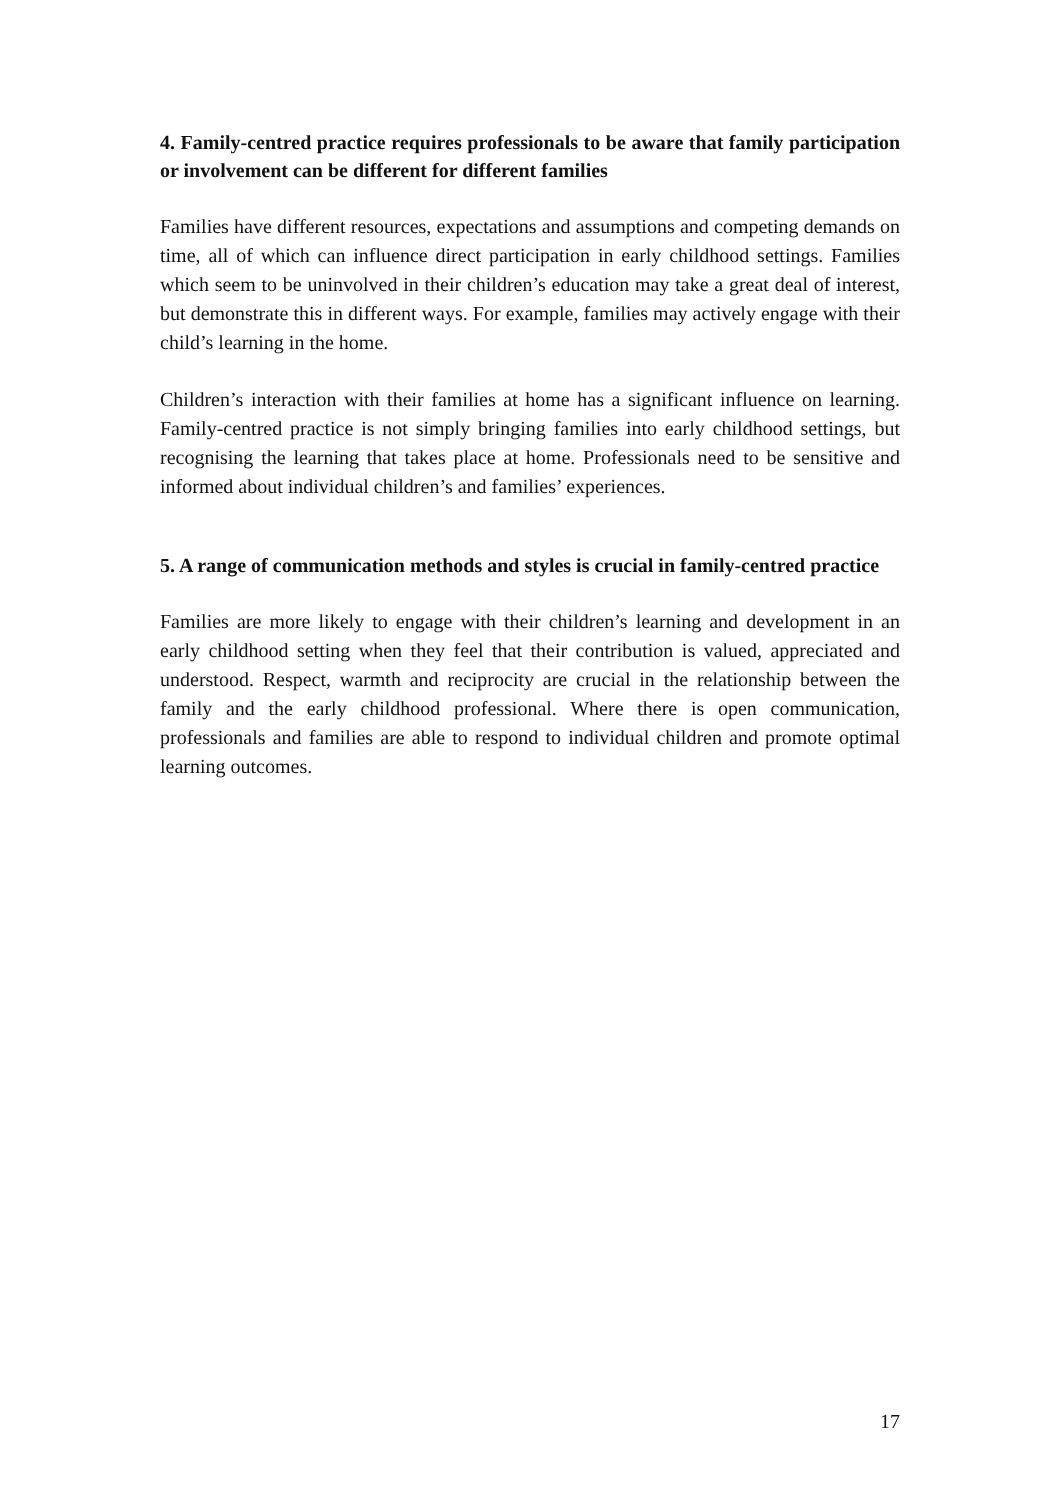4. Family-centred practice requires professionals to be aware that family participation or involvement can be different for different families
Families have different resources, expectations and assumptions and competing demands on time, all of which can influence direct participation in early childhood settings. Families which seem to be uninvolved in their children’s education may take a great deal of interest, but demonstrate this in different ways. For example, families may actively engage with their child’s learning in the home.
Children’s interaction with their families at home has a significant influence on learning. Family-centred practice is not simply bringing families into early childhood settings, but recognising the learning that takes place at home. Professionals need to be sensitive and informed about individual children’s and families’ experiences.
5. A range of communication methods and styles is crucial in family-centred practice
Families are more likely to engage with their children’s learning and development in an early childhood setting when they feel that their contribution is valued, appreciated and understood. Respect, warmth and reciprocity are crucial in the relationship between the family and the early childhood professional. Where there is open communication, professionals and families are able to respond to individual children and promote optimal learning outcomes.
17